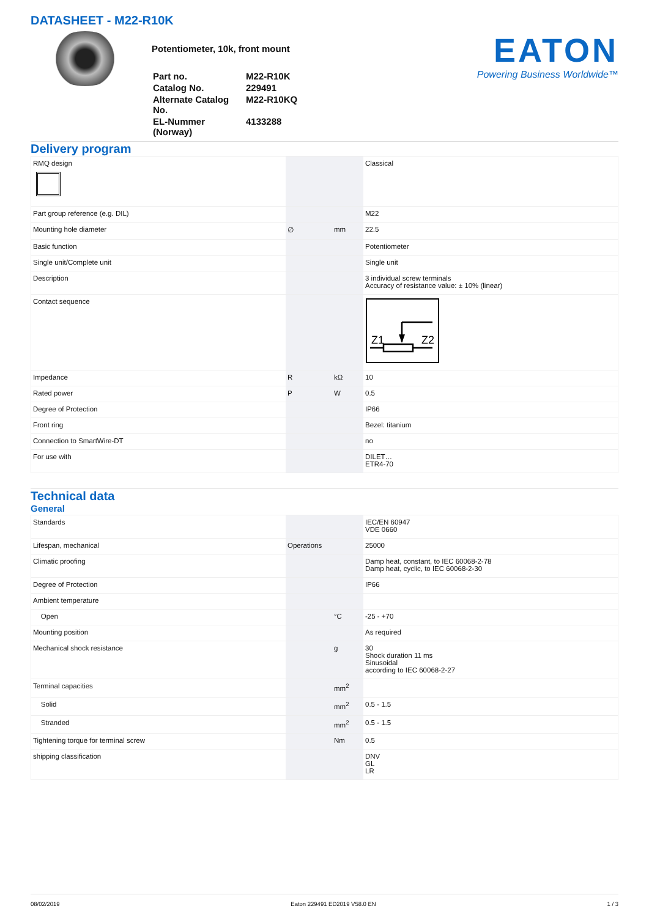DATASHEET - M22-R10K
Potentiometer, 10k, front mount
| Part no. | M22-R10K |
| Catalog No. | 229491 |
| Alternate Catalog No. | M22-R10KQ |
| EL-Nummer (Norway) | 4133288 |
EATON
Powering Business Worldwide™
Delivery program
| RMQ design | | | Classical |
| Part group reference (e.g. DIL) | | | M22 |
| Mounting hole diameter | ∅ | mm | 22.5 |
| Basic function | | | Potentiometer |
| Single unit/Complete unit | | | Single unit |
| Description | | | 3 individual screw terminals Accuracy of resistance value: ± 10% (linear) |
| Contact sequence | | | Z1 Z2 |
| Impedance | R | kΩ | 10 |
| Rated power | P | W | 0.5 |
| Degree of Protection | | | IP66 |
| Front ring | | | Bezel: titanium |
| Connection to SmartWire-DT | | | no |
| For use with | | | DILET… ETR4-70 |
Technical data
General
| Standards | | | IEC/EN 60947 VDE 0660 |
| Lifespan, mechanical | Operations | | 25000 |
| Climatic proofing | | | Damp heat, constant, to IEC 60068-2-78 Damp heat, cyclic, to IEC 60068-2-30 |
| Degree of Protection | | | IP66 |
| Ambient temperature | | | |
| Open | | °C | -25 - +70 |
| Mounting position | | | As required |
| Mechanical shock resistance | | g | 30 Shock duration 11 ms Sinusoidal according to IEC 60068-2-27 |
| Terminal capacities | | mm<sup>2</sup> | |
| Solid | | mm<sup>2</sup> | 0.5 - 1.5 |
| Stranded | | mm<sup>2</sup> | 0.5 - 1.5 |
| Tightening torque for terminal screw | | Nm | 0.5 |
| shipping classification | | | DNV GL LR |
08/02/2019 Eaton 229491 ED2019 V58.0 EN 1 / 3